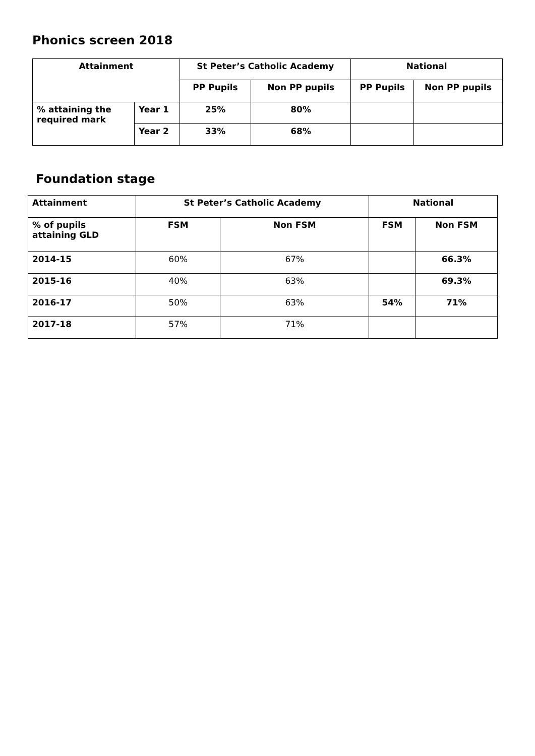Phonics screen 2018
| Attainment | | St Peter’s Catholic Academy | | National | |
| --- | --- | --- | --- | --- | --- |
| | | PP Pupils | Non PP pupils | PP Pupils | Non PP pupils |
| % attaining the required mark | Year 1 | 25% | 80% | | |
| | Year 2 | 33% | 68% | | |
Foundation stage
| Attainment | St Peter’s Catholic Academy | | National | |
| --- | --- | --- | --- | --- |
| % of pupils attaining GLD | FSM | Non FSM | FSM | Non FSM |
| 2014-15 | 60% | 67% | | 66.3% |
| 2015-16 | 40% | 63% | | 69.3% |
| 2016-17 | 50% | 63% | 54% | 71% |
| 2017-18 | 57% | 71% | | |